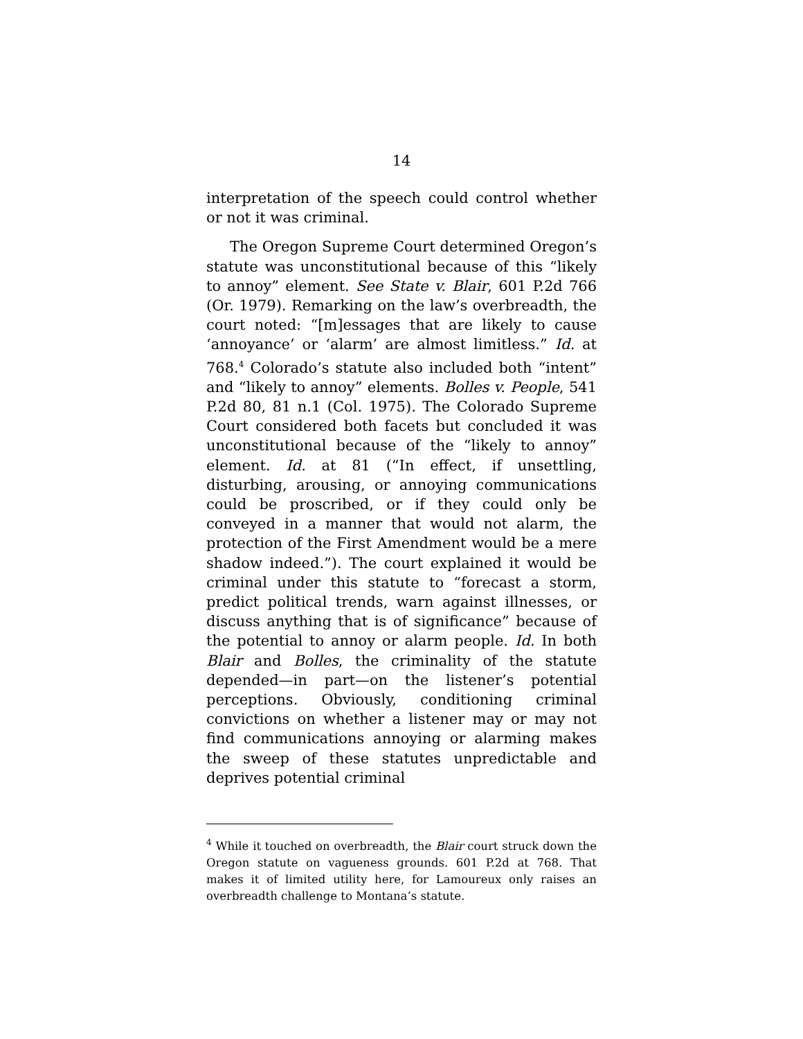14
interpretation of the speech could control whether or not it was criminal.
The Oregon Supreme Court determined Oregon’s statute was unconstitutional because of this “likely to annoy” element. See State v. Blair, 601 P.2d 766 (Or. 1979). Remarking on the law’s overbreadth, the court noted: “[m]essages that are likely to cause ‘annoyance’ or ‘alarm’ are almost limitless.” Id. at 768.<sup>4</sup> Colorado’s statute also included both “intent” and “likely to annoy” elements. Bolles v. People, 541 P.2d 80, 81 n.1 (Col. 1975). The Colorado Supreme Court considered both facets but concluded it was unconstitutional because of the “likely to annoy” element. Id. at 81 (“In effect, if unsettling, disturbing, arousing, or annoying communications could be proscribed, or if they could only be conveyed in a manner that would not alarm, the protection of the First Amendment would be a mere shadow indeed.”). The court explained it would be criminal under this statute to “forecast a storm, predict political trends, warn against illnesses, or discuss anything that is of significance” because of the potential to annoy or alarm people. Id. In both Blair and Bolles, the criminality of the statute depended—in part—on the listener’s potential perceptions. Obviously, conditioning criminal convictions on whether a listener may or may not find communications annoying or alarming makes the sweep of these statutes unpredictable and deprives potential criminal
<sup>4</sup> While it touched on overbreadth, the Blair court struck down the Oregon statute on vagueness grounds. 601 P.2d at 768. That makes it of limited utility here, for Lamoureux only raises an overbreadth challenge to Montana’s statute.